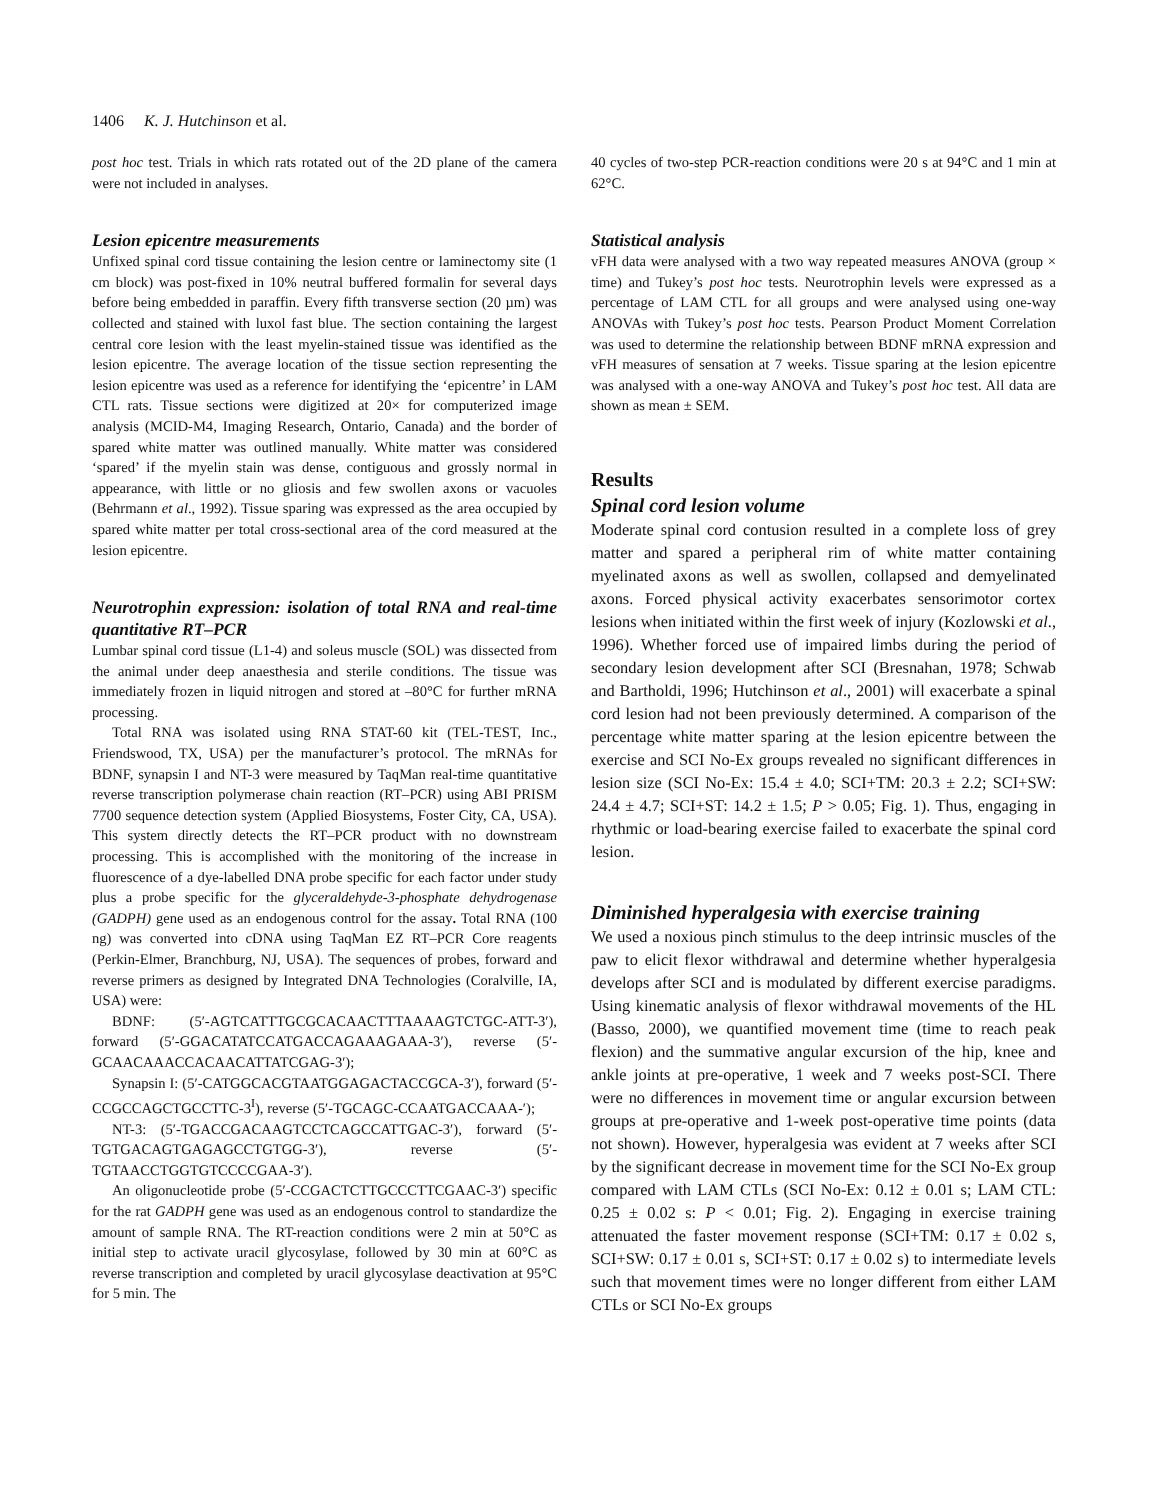1406 K. J. Hutchinson et al.
post hoc test. Trials in which rats rotated out of the 2D plane of the camera were not included in analyses.
Lesion epicentre measurements
Unfixed spinal cord tissue containing the lesion centre or laminectomy site (1 cm block) was post-fixed in 10% neutral buffered formalin for several days before being embedded in paraffin. Every fifth transverse section (20 µm) was collected and stained with luxol fast blue. The section containing the largest central core lesion with the least myelin-stained tissue was identified as the lesion epicentre. The average location of the tissue section representing the lesion epicentre was used as a reference for identifying the ‘epicentre’ in LAM CTL rats. Tissue sections were digitized at 20× for computerized image analysis (MCID-M4, Imaging Research, Ontario, Canada) and the border of spared white matter was outlined manually. White matter was considered ‘spared’ if the myelin stain was dense, contiguous and grossly normal in appearance, with little or no gliosis and few swollen axons or vacuoles (Behrmann et al., 1992). Tissue sparing was expressed as the area occupied by spared white matter per total cross-sectional area of the cord measured at the lesion epicentre.
Neurotrophin expression: isolation of total RNA and real-time quantitative RT–PCR
Lumbar spinal cord tissue (L1-4) and soleus muscle (SOL) was dissected from the animal under deep anaesthesia and sterile conditions. The tissue was immediately frozen in liquid nitrogen and stored at –80°C for further mRNA processing.
Total RNA was isolated using RNA STAT-60 kit (TEL-TEST, Inc., Friendswood, TX, USA) per the manufacturer’s protocol. The mRNAs for BDNF, synapsin I and NT-3 were measured by TaqMan real-time quantitative reverse transcription polymerase chain reaction (RT–PCR) using ABI PRISM 7700 sequence detection system (Applied Biosystems, Foster City, CA, USA). This system directly detects the RT–PCR product with no downstream processing. This is accomplished with the monitoring of the increase in fluorescence of a dye-labelled DNA probe specific for each factor under study plus a probe specific for the glyceraldehyde-3-phosphate dehydrogenase (GADPH) gene used as an endogenous control for the assay. Total RNA (100 ng) was converted into cDNA using TaqMan EZ RT–PCR Core reagents (Perkin-Elmer, Branchburg, NJ, USA). The sequences of probes, forward and reverse primers as designed by Integrated DNA Technologies (Coralville, IA, USA) were:
BDNF: (5′-AGTCATTTGCGCACAACTTTAAAAGTCTGC-ATT-3′), forward (5′-GGACATATCCATGACCAGAAAGAAA-3′), reverse (5′-GCAACAAACCACAACATTATCGAG-3′);
Synapsin I: (5′-CATGGCACGTAATGGAGACTACCGCA-3′), forward (5′-CCGCCAGCTGCCTTC-3<sup>I</sup>), reverse (5′-TGCAGC-CCAATGACCAAA-′);
NT-3: (5′-TGACCGACAAGTCCTCAGCCATTGAC-3′), forward (5′-TGTGACAGTGAGAGCCTGTGG-3′), reverse (5′-TGTAACCTGGTGTCCCCGAA-3′).
An oligonucleotide probe (5′-CCGACTCTTGCCCTTCGAAC-3′) specific for the rat GADPH gene was used as an endogenous control to standardize the amount of sample RNA. The RT-reaction conditions were 2 min at 50°C as initial step to activate uracil glycosylase, followed by 30 min at 60°C as reverse transcription and completed by uracil glycosylase deactivation at 95°C for 5 min. The
40 cycles of two-step PCR-reaction conditions were 20 s at 94°C and 1 min at 62°C.
Statistical analysis
vFH data were analysed with a two way repeated measures ANOVA (group × time) and Tukey’s post hoc tests. Neurotrophin levels were expressed as a percentage of LAM CTL for all groups and were analysed using one-way ANOVAs with Tukey’s post hoc tests. Pearson Product Moment Correlation was used to determine the relationship between BDNF mRNA expression and vFH measures of sensation at 7 weeks. Tissue sparing at the lesion epicentre was analysed with a one-way ANOVA and Tukey’s post hoc test. All data are shown as mean ± SEM.
Results
Spinal cord lesion volume
Moderate spinal cord contusion resulted in a complete loss of grey matter and spared a peripheral rim of white matter containing myelinated axons as well as swollen, collapsed and demyelinated axons. Forced physical activity exacerbates sensorimotor cortex lesions when initiated within the first week of injury (Kozlowski et al., 1996). Whether forced use of impaired limbs during the period of secondary lesion development after SCI (Bresnahan, 1978; Schwab and Bartholdi, 1996; Hutchinson et al., 2001) will exacerbate a spinal cord lesion had not been previously determined. A comparison of the percentage white matter sparing at the lesion epicentre between the exercise and SCI No-Ex groups revealed no significant differences in lesion size (SCI No-Ex: 15.4 ± 4.0; SCI+TM: 20.3 ± 2.2; SCI+SW: 24.4 ± 4.7; SCI+ST: 14.2 ± 1.5; P > 0.05; Fig. 1). Thus, engaging in rhythmic or load-bearing exercise failed to exacerbate the spinal cord lesion.
Diminished hyperalgesia with exercise training
We used a noxious pinch stimulus to the deep intrinsic muscles of the paw to elicit flexor withdrawal and determine whether hyperalgesia develops after SCI and is modulated by different exercise paradigms. Using kinematic analysis of flexor withdrawal movements of the HL (Basso, 2000), we quantified movement time (time to reach peak flexion) and the summative angular excursion of the hip, knee and ankle joints at pre-operative, 1 week and 7 weeks post-SCI. There were no differences in movement time or angular excursion between groups at pre-operative and 1-week post-operative time points (data not shown). However, hyperalgesia was evident at 7 weeks after SCI by the significant decrease in movement time for the SCI No-Ex group compared with LAM CTLs (SCI No-Ex: 0.12 ± 0.01 s; LAM CTL: 0.25 ± 0.02 s: P < 0.01; Fig. 2). Engaging in exercise training attenuated the faster movement response (SCI+TM: 0.17 ± 0.02 s, SCI+SW: 0.17 ± 0.01 s, SCI+ST: 0.17 ± 0.02 s) to intermediate levels such that movement times were no longer different from either LAM CTLs or SCI No-Ex groups